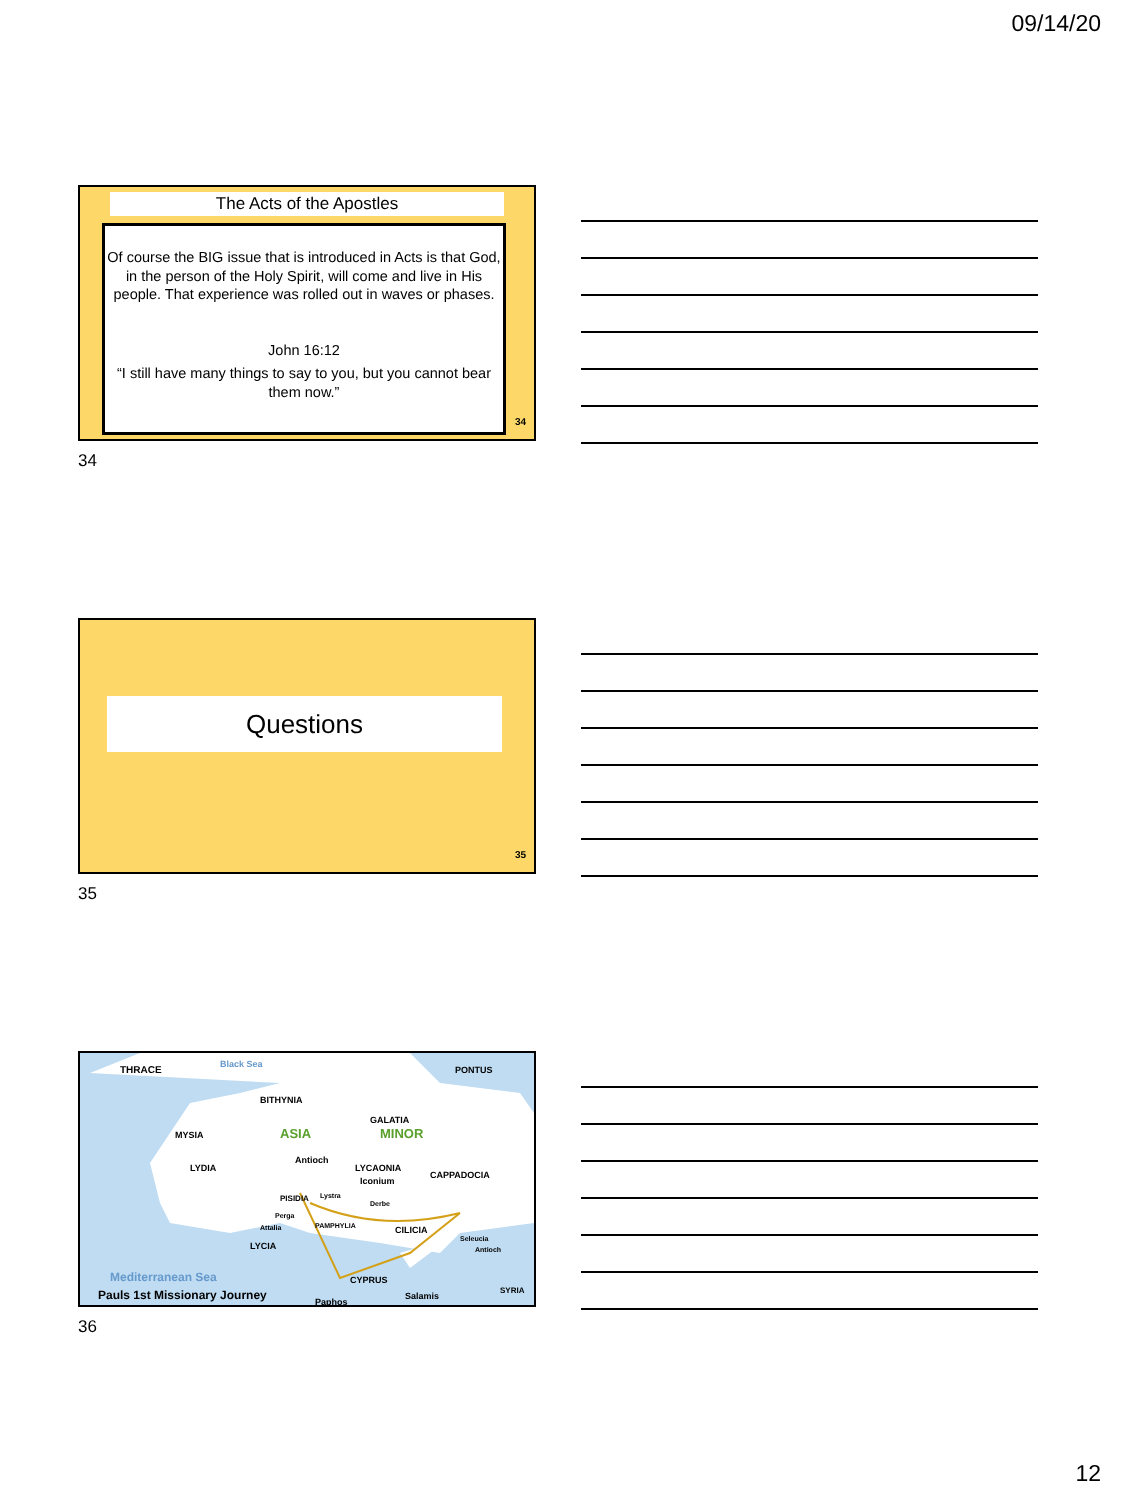09/14/20
The Acts of the Apostles
Of course the BIG issue that is introduced in Acts is that God, in the person of the Holy Spirit, will come and live in His people. That experience was rolled out in waves or phases.
John 16:12
“I still have many things to say to you, but you cannot bear them now.”
34
34
Questions
35
35
THRACE
Black Sea
PONTUS
BITHYNIA
MYSIA
ASIA
MINOR
GALATIA
LYDIA
Antioch
LYCAONIA
Iconium
CAPPADOCIA
PISIDIA
Lystra
Derbe
Perga
Attalia
PAMPHYLIA
CILICIA
LYCIA
Seleucia
Antioch
Mediterranean Sea
CYPRUS
Salamis
Paphos
SYRIA
Pauls 1st Missionary Journey
36
12